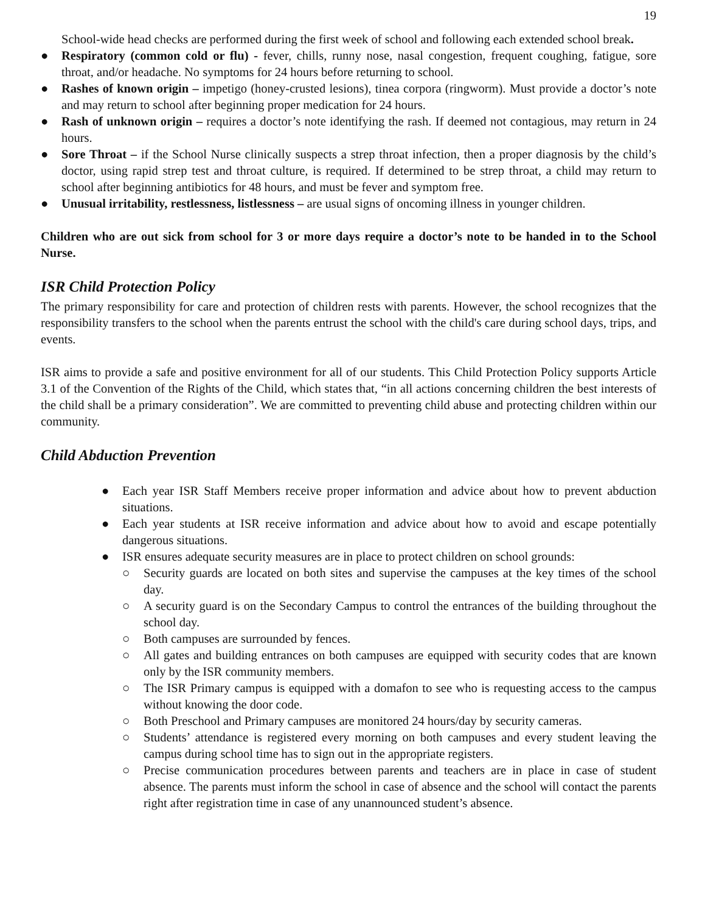19
School-wide head checks are performed during the first week of school and following each extended school break.
● Respiratory (common cold or flu) - fever, chills, runny nose, nasal congestion, frequent coughing, fatigue, sore throat, and/or headache. No symptoms for 24 hours before returning to school.
● Rashes of known origin – impetigo (honey-crusted lesions), tinea corpora (ringworm). Must provide a doctor’s note and may return to school after beginning proper medication for 24 hours.
● Rash of unknown origin – requires a doctor’s note identifying the rash. If deemed not contagious, may return in 24 hours.
● Sore Throat – if the School Nurse clinically suspects a strep throat infection, then a proper diagnosis by the child’s doctor, using rapid strep test and throat culture, is required. If determined to be strep throat, a child may return to school after beginning antibiotics for 48 hours, and must be fever and symptom free.
● Unusual irritability, restlessness, listlessness – are usual signs of oncoming illness in younger children.
Children who are out sick from school for 3 or more days require a doctor’s note to be handed in to the School Nurse.
ISR Child Protection Policy
The primary responsibility for care and protection of children rests with parents. However, the school recognizes that the responsibility transfers to the school when the parents entrust the school with the child's care during school days, trips, and events.
ISR aims to provide a safe and positive environment for all of our students. This Child Protection Policy supports Article 3.1 of the Convention of the Rights of the Child, which states that, “in all actions concerning children the best interests of the child shall be a primary consideration”. We are committed to preventing child abuse and protecting children within our community.
Child Abduction Prevention
● Each year ISR Staff Members receive proper information and advice about how to prevent abduction situations.
● Each year students at ISR receive information and advice about how to avoid and escape potentially dangerous situations.
● ISR ensures adequate security measures are in place to protect children on school grounds:
○ Security guards are located on both sites and supervise the campuses at the key times of the school day.
○ A security guard is on the Secondary Campus to control the entrances of the building throughout the school day.
○ Both campuses are surrounded by fences.
○ All gates and building entrances on both campuses are equipped with security codes that are known only by the ISR community members.
○ The ISR Primary campus is equipped with a domafon to see who is requesting access to the campus without knowing the door code.
○ Both Preschool and Primary campuses are monitored 24 hours/day by security cameras.
○ Students’ attendance is registered every morning on both campuses and every student leaving the campus during school time has to sign out in the appropriate registers.
○ Precise communication procedures between parents and teachers are in place in case of student absence. The parents must inform the school in case of absence and the school will contact the parents right after registration time in case of any unannounced student’s absence.